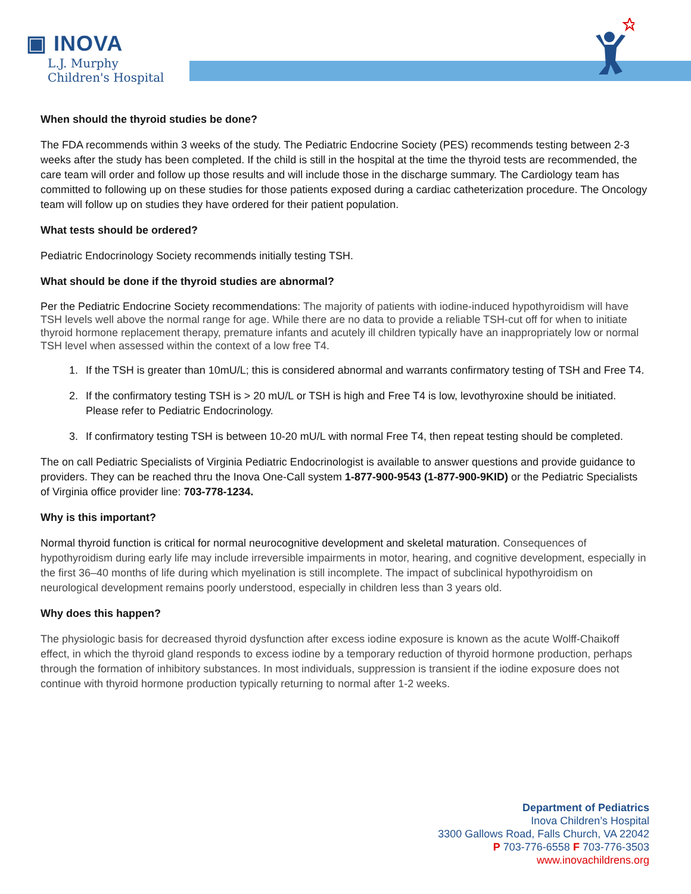▣ INOVA
L.J. Murphy
Children's Hospital
When should the thyroid studies be done?
The FDA recommends within 3 weeks of the study. The Pediatric Endocrine Society (PES) recommends testing between 2-3 weeks after the study has been completed. If the child is still in the hospital at the time the thyroid tests are recommended, the care team will order and follow up those results and will include those in the discharge summary. The Cardiology team has committed to following up on these studies for those patients exposed during a cardiac catheterization procedure. The Oncology team will follow up on studies they have ordered for their patient population.
What tests should be ordered?
Pediatric Endocrinology Society recommends initially testing TSH.
What should be done if the thyroid studies are abnormal?
Per the Pediatric Endocrine Society recommendations: The majority of patients with iodine-induced hypothyroidism will have TSH levels well above the normal range for age. While there are no data to provide a reliable TSH-cut off for when to initiate thyroid hormone replacement therapy, premature infants and acutely ill children typically have an inappropriately low or normal TSH level when assessed within the context of a low free T4.
1. If the TSH is greater than 10mU/L; this is considered abnormal and warrants confirmatory testing of TSH and Free T4.
2. If the confirmatory testing TSH is > 20 mU/L or TSH is high and Free T4 is low, levothyroxine should be initiated. Please refer to Pediatric Endocrinology.
3. If confirmatory testing TSH is between 10-20 mU/L with normal Free T4, then repeat testing should be completed.
The on call Pediatric Specialists of Virginia Pediatric Endocrinologist is available to answer questions and provide guidance to providers. They can be reached thru the Inova One-Call system 1-877-900-9543 (1-877-900-9KID) or the Pediatric Specialists of Virginia office provider line: 703-778-1234.
Why is this important?
Normal thyroid function is critical for normal neurocognitive development and skeletal maturation. Consequences of hypothyroidism during early life may include irreversible impairments in motor, hearing, and cognitive development, especially in the first 36–40 months of life during which myelination is still incomplete. The impact of subclinical hypothyroidism on neurological development remains poorly understood, especially in children less than 3 years old.
Why does this happen?
The physiologic basis for decreased thyroid dysfunction after excess iodine exposure is known as the acute Wolff-Chaikoff effect, in which the thyroid gland responds to excess iodine by a temporary reduction of thyroid hormone production, perhaps through the formation of inhibitory substances. In most individuals, suppression is transient if the iodine exposure does not continue with thyroid hormone production typically returning to normal after 1-2 weeks.
Department of Pediatrics
Inova Children’s Hospital
3300 Gallows Road, Falls Church, VA 22042
P 703-776-6558 F 703-776-3503
www.inovachildrens.org